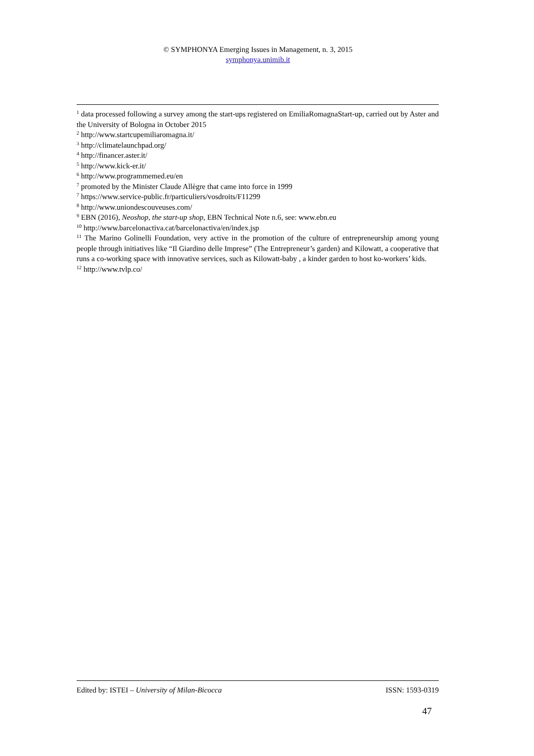© SYMPHONYA Emerging Issues in Management, n. 3, 2015
symphonya.unimib.it
<sup>1</sup> data processed following a survey among the start-ups registered on EmiliaRomagnaStart-up, carried out by Aster and the University of Bologna in October 2015
<sup>2</sup> http://www.startcupemiliaromagna.it/
<sup>3</sup> http://climatelaunchpad.org/
<sup>4</sup> http://financer.aster.it/
<sup>5</sup> http://www.kick-er.it/
<sup>6</sup> http://www.programmemed.eu/en
<sup>7</sup> promoted by the Minister Claude Allègre that came into force in 1999
<sup>7</sup> https://www.service-public.fr/particuliers/vosdroits/F11299
<sup>8</sup> http://www.uniondescouveuses.com/
<sup>9</sup> EBN (2016), Neoshop, the start-up shop, EBN Technical Note n.6, see: www.ebn.eu
<sup>10</sup> http://www.barcelonactiva.cat/barcelonactiva/en/index.jsp
<sup>11</sup> The Marino Golinelli Foundation, very active in the promotion of the culture of entrepreneurship among young people through initiatives like “Il Giardino delle Imprese” (The Entrepreneur’s garden) and Kilowatt, a cooperative that runs a co-working space with innovative services, such as Kilowatt-baby , a kinder garden to host ko-workers’ kids.
<sup>12</sup> http://www.tvlp.co/
Edited by: ISTEI – University of Milan-Bicocca ISSN: 1593-0319
47